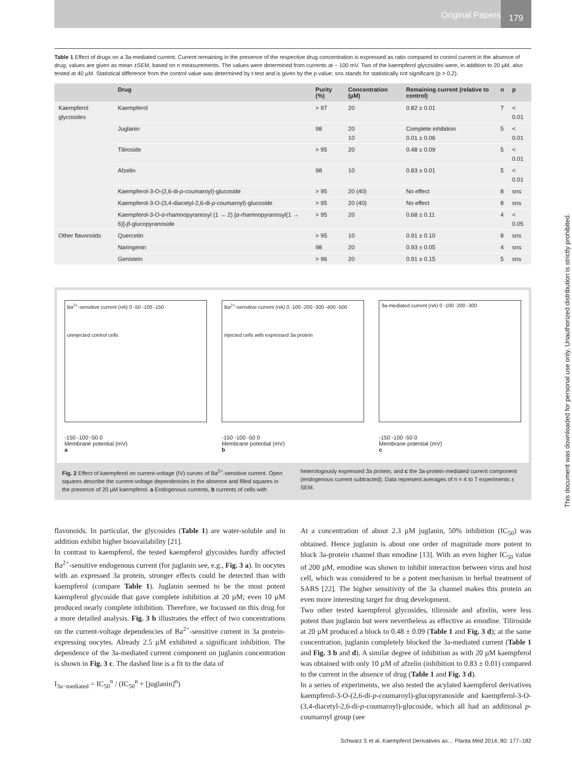Original Papers
179
Table 1 Effect of drugs on a 3a-mediated current. Current remaining in the presence of the respective drug concentration is expressed as ratio compared to control current in the absence of drug; values are given as mean ±SEM, based on n measurements. The values were determined from currents at − 100 mV. Two of the kaempferol glycosides were, in addition to 20 µM, also tested at 40 µM. Statistical difference from the control value was determined by t-test and is given by the p value; sns stands for statistically not significant (p > 0.2).
| | Drug | Purity (%) | Concentration (µM) | Remaining current (relative to control) | n | p |
| --- | --- | --- | --- | --- | --- | --- |
| Kaempferol glycosides | Kaempferol | > 97 | 20 | 0.82 ± 0.01 | 7 | < 0.01 |
| | Juglanin | 98 | 20 10 | Complete inhibition 0.01 ± 0.06 | 5 | < 0.01 |
| | Tiliroside | > 95 | 20 | 0.48 ± 0.09 | 5 | < 0.01 |
| | Afzelin | 98 | 10 | 0.83 ± 0.01 | 5 | < 0.01 |
| | Kaempferol-3-O-(2,6-di- p -coumaroyl)-glucoside | > 95 | 20 (40) | No effect | 8 | sns |
| | Kaempferol-3-O-(3,4-diacetyl-2,6-di- p -coumaroyl)-glucoside | > 95 | 20 (40) | No effect | 8 | sns |
| | Kaempferol-3-O- α -rhamnopyranosyl (1 → 2) [ α -rhamnopyranosyl(1 → 6)]- β -glucopyranoside | > 95 | 20 | 0.68 ± 0.11 | 4 | < 0.05 |
| Other flavonoids | Quercetin | > 95 | 10 | 0.91 ± 0.10 | 8 | sns |
| | Naringenin | 98 | 20 | 0.93 ± 0.05 | 4 | sns |
| | Genistein | > 96 | 20 | 0.91 ± 0.15 | 5 | sns |
Ba<sup>2+</sup>-sensitive current (nA) 0 -50 -100 -150
uninjected control cells
-150 -100 -50 0
Membrane potential (mV)
a
Ba<sup>2+</sup>-sensitive current (nA) 0 -100 -200 -300 -400 -500
injected cells with expressed 3a protein
-150 -100 -50 0
Membrane potential (mV)
b
3a-mediated current (nA) 0 -100 -200 -300
-150 -100 -50 0
Membrane potential (mV)
c
Fig. 2 Effect of kaempferol on current-voltage (IV) curves of Ba<sup>2+</sup>-sensitive current. Open squares describe the current-voltage dependencies in the absence and filled squares in the presence of 20 µM kaempferol. a Endogenous currents, b currents of cells with heterologously expressed 3a protein, and c the 3a-protein-mediated current component (endogenous current subtracted). Data represent averages of n = 4 to 7 experiments ± SEM.
flavonoids. In particular, the glycosides (Table 1) are water-soluble and in addition exhibit higher bioavailability [21].
In contrast to kaempferol, the tested kaempferol glycosides hardly affected Ba<sup>2+</sup>-sensitive endogenous current (for juglanin see, e.g., Fig. 3 a). In oocytes with an expressed 3a protein, stronger effects could be detected than with kaempferol (compare Table 1). Juglanin seemed to be the most potent kaempferol glycoside that gave complete inhibition at 20 µM; even 10 µM produced nearly complete inhibition. Therefore, we focussed on this drug for a more detailed analysis. Fig. 3 b illustrates the effect of two concentrations on the current-voltage dependencies of Ba<sup>2+</sup>-sensitive current in 3a protein-expressing oocytes. Already 2.5 µM exhibited a significant inhibition. The dependence of the 3a-mediated current component on juglanin concentration is shown in Fig. 3 c. The dashed line is a fit to the data of
I<sub>3a−mediated</sub> = IC<sub>50</sub><sup>n</sup> / (IC<sub>50</sub><sup>n</sup> + [juglanin]<sup>n</sup>)
At a concentration of about 2.3 µM juglanin, 50% inhibition (IC<sub>50</sub>) was obtained. Hence juglanin is about one order of magnitude more potent to block 3a-protein channel than emodine [13]. With an even higher IC<sub>50</sub> value of 200 µM, emodine was shown to inhibit interaction between virus and host cell, which was considered to be a potent mechanism in herbal treatment of SARS [22]. The higher sensitivity of the 3a channel makes this protein an even more interesting target for drug development.
Two other tested kaempferol glycosides, tiliroside and afzelin, were less potent than juglanin but were nevertheless as effective as emodine. Tiliroside at 20 µM produced a block to 0.48 ± 0.09 (Table 1 and Fig. 3 d); at the same concentration, juglanin completely blocked the 3a-mediated current (Table 1 and Fig. 3 b and d). A similar degree of inhibition as with 20 µM kaempferol was obtained with only 10 µM of afzelin (inhibition to 0.83 ± 0.01) compared to the current in the absence of drug (Table 1 and Fig. 3 d).
In a series of experiments, we also tested the acylated kaempferol derivatives kaempferol-3-O-(2,6-di-p-coumaroyl)-glucopyranoside and kaempferol-3-O-(3,4-diacetyl-2,6-di-p-coumaroyl)-glucoside, which all had an additional p-coumaroyl group (see
This document was downloaded for personal use only. Unauthorized distribution is strictly prohibited.
Schwarz S et al. Kaempferol Derivatives as… Planta Med 2014; 80: 177–182